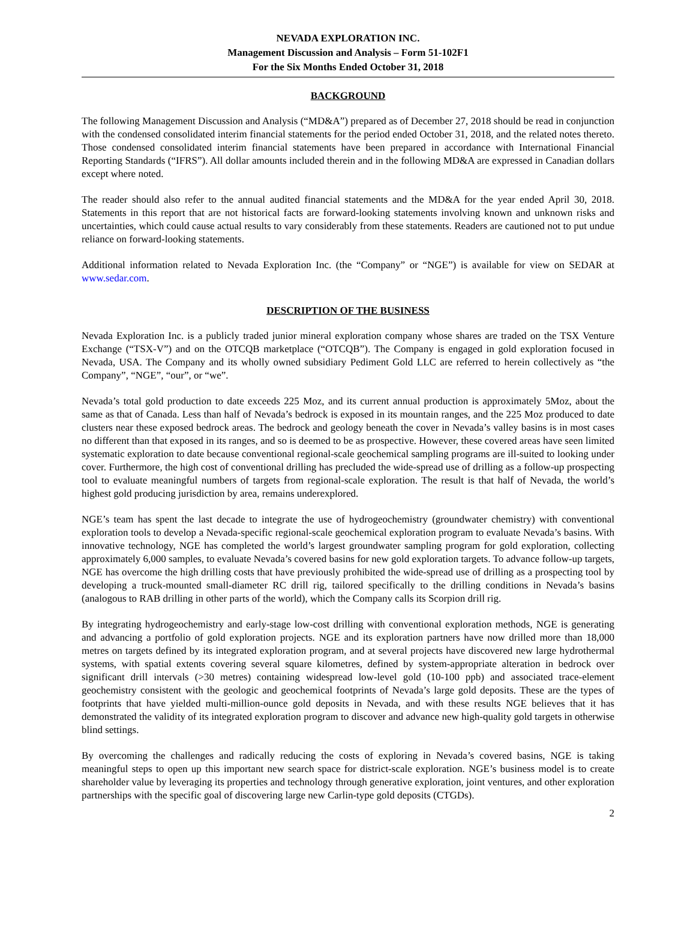NEVADA EXPLORATION INC.
Management Discussion and Analysis – Form 51-102F1
For the Six Months Ended October 31, 2018
BACKGROUND
The following Management Discussion and Analysis (“MD&A”) prepared as of December 27, 2018 should be read in conjunction with the condensed consolidated interim financial statements for the period ended October 31, 2018, and the related notes thereto. Those condensed consolidated interim financial statements have been prepared in accordance with International Financial Reporting Standards (“IFRS”). All dollar amounts included therein and in the following MD&A are expressed in Canadian dollars except where noted.
The reader should also refer to the annual audited financial statements and the MD&A for the year ended April 30, 2018. Statements in this report that are not historical facts are forward-looking statements involving known and unknown risks and uncertainties, which could cause actual results to vary considerably from these statements. Readers are cautioned not to put undue reliance on forward-looking statements.
Additional information related to Nevada Exploration Inc. (the “Company” or “NGE”) is available for view on SEDAR at www.sedar.com.
DESCRIPTION OF THE BUSINESS
Nevada Exploration Inc. is a publicly traded junior mineral exploration company whose shares are traded on the TSX Venture Exchange (“TSX-V”) and on the OTCQB marketplace (“OTCQB”). The Company is engaged in gold exploration focused in Nevada, USA. The Company and its wholly owned subsidiary Pediment Gold LLC are referred to herein collectively as “the Company”, “NGE”, “our”, or “we”.
Nevada’s total gold production to date exceeds 225 Moz, and its current annual production is approximately 5Moz, about the same as that of Canada. Less than half of Nevada’s bedrock is exposed in its mountain ranges, and the 225 Moz produced to date clusters near these exposed bedrock areas. The bedrock and geology beneath the cover in Nevada’s valley basins is in most cases no different than that exposed in its ranges, and so is deemed to be as prospective. However, these covered areas have seen limited systematic exploration to date because conventional regional-scale geochemical sampling programs are ill-suited to looking under cover. Furthermore, the high cost of conventional drilling has precluded the wide-spread use of drilling as a follow-up prospecting tool to evaluate meaningful numbers of targets from regional-scale exploration. The result is that half of Nevada, the world’s highest gold producing jurisdiction by area, remains underexplored.
NGE’s team has spent the last decade to integrate the use of hydrogeochemistry (groundwater chemistry) with conventional exploration tools to develop a Nevada-specific regional-scale geochemical exploration program to evaluate Nevada’s basins. With innovative technology, NGE has completed the world’s largest groundwater sampling program for gold exploration, collecting approximately 6,000 samples, to evaluate Nevada’s covered basins for new gold exploration targets. To advance follow-up targets, NGE has overcome the high drilling costs that have previously prohibited the wide-spread use of drilling as a prospecting tool by developing a truck-mounted small-diameter RC drill rig, tailored specifically to the drilling conditions in Nevada’s basins (analogous to RAB drilling in other parts of the world), which the Company calls its Scorpion drill rig.
By integrating hydrogeochemistry and early-stage low-cost drilling with conventional exploration methods, NGE is generating and advancing a portfolio of gold exploration projects. NGE and its exploration partners have now drilled more than 18,000 metres on targets defined by its integrated exploration program, and at several projects have discovered new large hydrothermal systems, with spatial extents covering several square kilometres, defined by system-appropriate alteration in bedrock over significant drill intervals (>30 metres) containing widespread low-level gold (10-100 ppb) and associated trace-element geochemistry consistent with the geologic and geochemical footprints of Nevada’s large gold deposits. These are the types of footprints that have yielded multi-million-ounce gold deposits in Nevada, and with these results NGE believes that it has demonstrated the validity of its integrated exploration program to discover and advance new high-quality gold targets in otherwise blind settings.
By overcoming the challenges and radically reducing the costs of exploring in Nevada’s covered basins, NGE is taking meaningful steps to open up this important new search space for district-scale exploration. NGE’s business model is to create shareholder value by leveraging its properties and technology through generative exploration, joint ventures, and other exploration partnerships with the specific goal of discovering large new Carlin-type gold deposits (CTGDs).
2